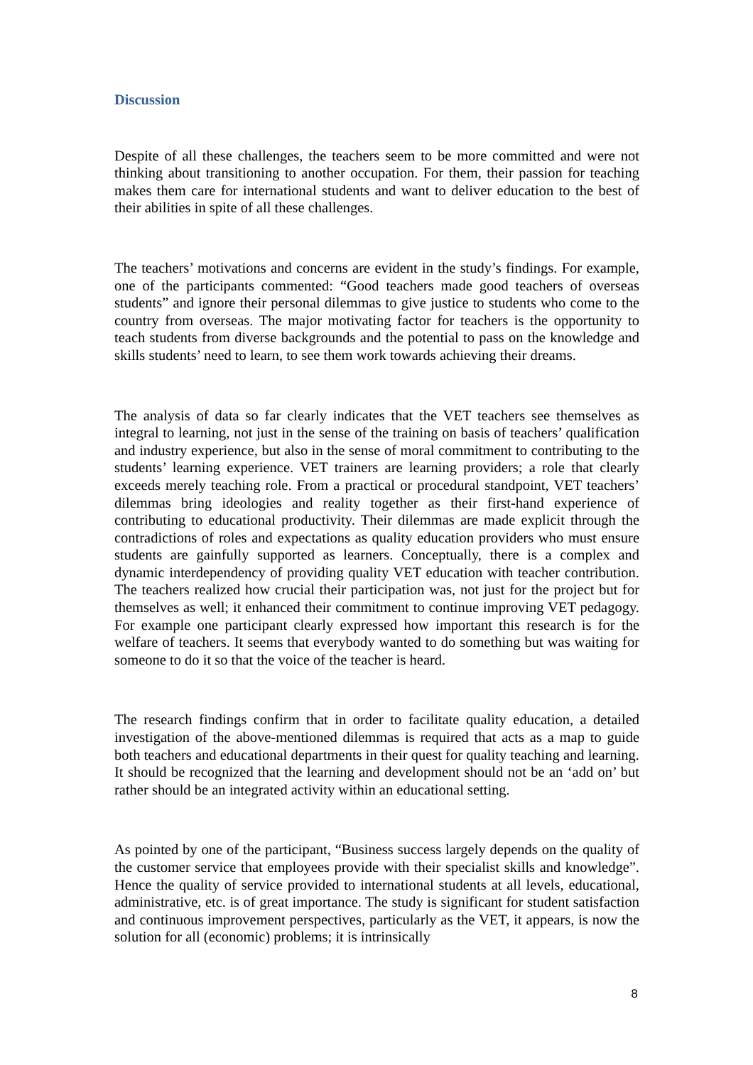Discussion
Despite of all these challenges, the teachers seem to be more committed and were not thinking about transitioning to another occupation. For them, their passion for teaching makes them care for international students and want to deliver education to the best of their abilities in spite of all these challenges.
The teachers’ motivations and concerns are evident in the study’s findings. For example, one of the participants commented: “Good teachers made good teachers of overseas students” and ignore their personal dilemmas to give justice to students who come to the country from overseas. The major motivating factor for teachers is the opportunity to teach students from diverse backgrounds and the potential to pass on the knowledge and skills students’ need to learn, to see them work towards achieving their dreams.
The analysis of data so far clearly indicates that the VET teachers see themselves as integral to learning, not just in the sense of the training on basis of teachers’ qualification and industry experience, but also in the sense of moral commitment to contributing to the students’ learning experience. VET trainers are learning providers; a role that clearly exceeds merely teaching role. From a practical or procedural standpoint, VET teachers’ dilemmas bring ideologies and reality together as their first-hand experience of contributing to educational productivity. Their dilemmas are made explicit through the contradictions of roles and expectations as quality education providers who must ensure students are gainfully supported as learners. Conceptually, there is a complex and dynamic interdependency of providing quality VET education with teacher contribution. The teachers realized how crucial their participation was, not just for the project but for themselves as well; it enhanced their commitment to continue improving VET pedagogy. For example one participant clearly expressed how important this research is for the welfare of teachers. It seems that everybody wanted to do something but was waiting for someone to do it so that the voice of the teacher is heard.
The research findings confirm that in order to facilitate quality education, a detailed investigation of the above-mentioned dilemmas is required that acts as a map to guide both teachers and educational departments in their quest for quality teaching and learning. It should be recognized that the learning and development should not be an ‘add on’ but rather should be an integrated activity within an educational setting.
As pointed by one of the participant, “Business success largely depends on the quality of the customer service that employees provide with their specialist skills and knowledge”. Hence the quality of service provided to international students at all levels, educational, administrative, etc. is of great importance. The study is significant for student satisfaction and continuous improvement perspectives, particularly as the VET, it appears, is now the solution for all (economic) problems; it is intrinsically
8